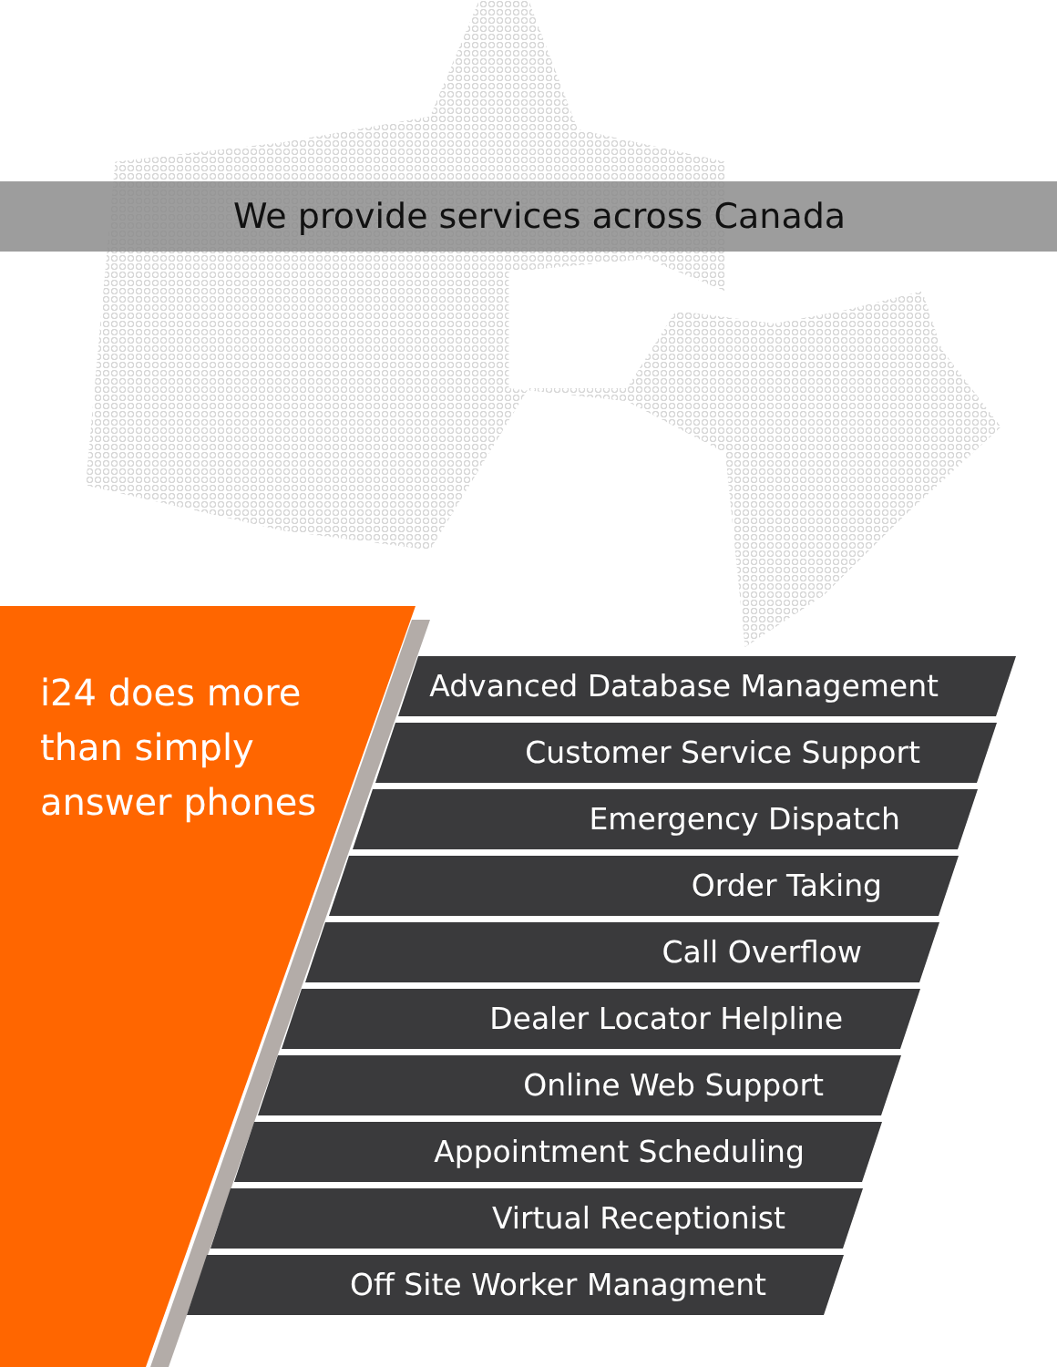We provide services across Canada
i24 does more
than simply
answer phones
Advanced Database Management
Customer Service Support
Emergency Dispatch
Order Taking
Call Overflow
Dealer Locator Helpline
Online Web Support
Appointment Scheduling
Virtual Receptionist
Off Site Worker Managment